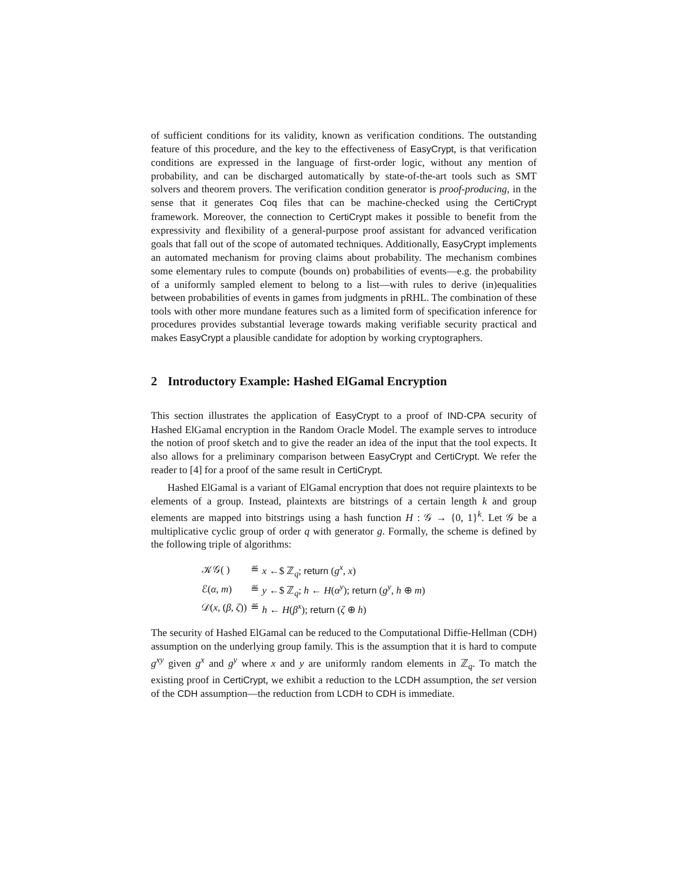of sufficient conditions for its validity, known as verification conditions. The outstanding feature of this procedure, and the key to the effectiveness of EasyCrypt, is that verification conditions are expressed in the language of first-order logic, without any mention of probability, and can be discharged automatically by state-of-the-art tools such as SMT solvers and theorem provers. The verification condition generator is proof-producing, in the sense that it generates Coq files that can be machine-checked using the CertiCrypt framework. Moreover, the connection to CertiCrypt makes it possible to benefit from the expressivity and flexibility of a general-purpose proof assistant for advanced verification goals that fall out of the scope of automated techniques. Additionally, EasyCrypt implements an automated mechanism for proving claims about probability. The mechanism combines some elementary rules to compute (bounds on) probabilities of events—e.g. the probability of a uniformly sampled element to belong to a list—with rules to derive (in)equalities between probabilities of events in games from judgments in pRHL. The combination of these tools with other more mundane features such as a limited form of specification inference for procedures provides substantial leverage towards making verifiable security practical and makes EasyCrypt a plausible candidate for adoption by working cryptographers.
2 Introductory Example: Hashed ElGamal Encryption
This section illustrates the application of EasyCrypt to a proof of IND-CPA security of Hashed ElGamal encryption in the Random Oracle Model. The example serves to introduce the notion of proof sketch and to give the reader an idea of the input that the tool expects. It also allows for a preliminary comparison between EasyCrypt and CertiCrypt. We refer the reader to [4] for a proof of the same result in CertiCrypt.
Hashed ElGamal is a variant of ElGamal encryption that does not require plaintexts to be elements of a group. Instead, plaintexts are bitstrings of a certain length k and group elements are mapped into bitstrings using a hash function H : 𝒢 → {0, 1}<sup>k</sup>. Let 𝒢 be a multiplicative cyclic group of order q with generator g. Formally, the scheme is defined by the following triple of algorithms:
| 𝒦𝒢( ) | ≝ | x ←$ ℤ<sub>q</sub>; return ( g<sup>x</sup>, x ) |
| ℰ( α , m ) | ≝ | y ←$ ℤ<sub>q</sub>; h ← H ( α<sup>y</sup>); return ( g<sup>y</sup>, h ⊕ m ) |
| 𝒟( x , ( β , ζ )) | ≝ | h ← H ( β<sup>x</sup>); return ( ζ ⊕ h ) |
The security of Hashed ElGamal can be reduced to the Computational Diffie-Hellman (CDH) assumption on the underlying group family. This is the assumption that it is hard to compute g<sup>xy</sup> given g<sup>x</sup> and g<sup>y</sup> where x and y are uniformly random elements in ℤ<sub>q</sub>. To match the existing proof in CertiCrypt, we exhibit a reduction to the LCDH assumption, the set version of the CDH assumption—the reduction from LCDH to CDH is immediate.